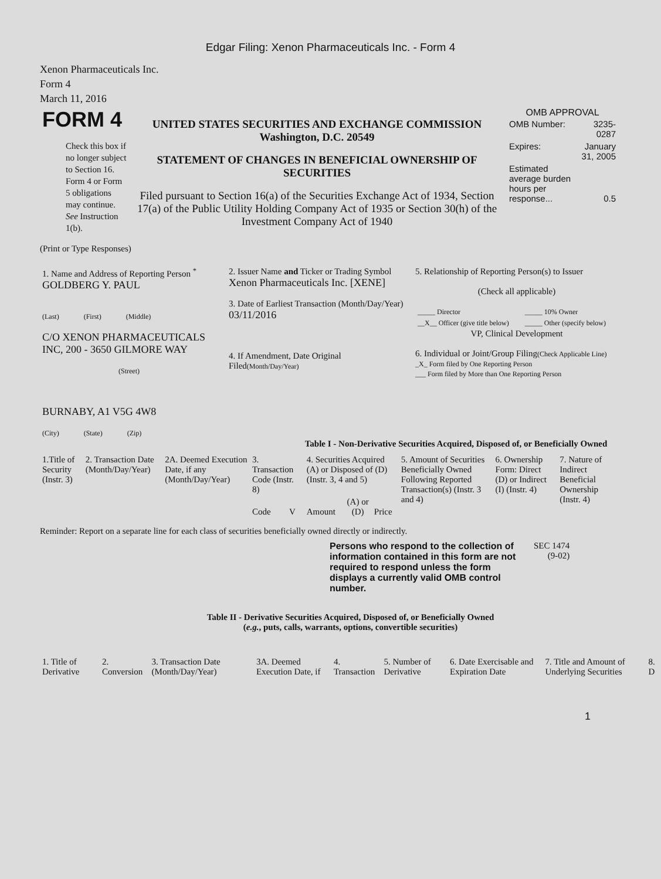Edgar Filing: Xenon Pharmaceuticals Inc. - Form 4
Xenon Pharmaceuticals Inc.
Form 4
March 11, 2016
| FORM 4 Check this box if no longer subject to Section 16. Form 4 or Form 5 obligations may continue. See Instruction 1(b). | UNITED STATES SECURITIES AND EXCHANGE COMMISSION Washington, D.C. 20549 STATEMENT OF CHANGES IN BENEFICIAL OWNERSHIP OF SECURITIES Filed pursuant to Section 16(a) of the Securities Exchange Act of 1934, Section 17(a) of the Public Utility Holding Company Act of 1935 or Section 30(h) of the Investment Company Act of 1940 | OMB APPROVAL / OMB Number: / 3235-0287 / / Expires: / January 31, 2005 / / Estimated average burden hours per response... / 0.5 / |
(Print or Type Responses)
| 1. Name and Address of Reporting Person <sup>*</sup> GOLDBERG Y. PAUL (Last) (First) (Middle) C/O XENON PHARMACEUTICALS INC, 200 - 3650 GILMORE WAY (Street) BURNABY, A1 V5G 4W8 (City) (State) (Zip) | 2. Issuer Name and Ticker or Trading Symbol Xenon Pharmaceuticals Inc. [XENE] 3. Date of Earliest Transaction (Month/Day/Year) 03/11/2016 4. If Amendment, Date Original Filed (Month/Day/Year) | 5. Relationship of Reporting Person(s) to Issuer (Check all applicable) / _____ Director / _____ 10% Owner / / __X__ Officer (give title below) / _____ Other (specify below) / VP, Clinical Development 6. Individual or Joint/Group Filing (Check Applicable Line) _X_ Form filed by One Reporting Person ___ Form filed by More than One Reporting Person |
Table I - Non-Derivative Securities Acquired, Disposed of, or Beneficially Owned
| 1.Title of Security (Instr. 3) | 2. Transaction Date (Month/Day/Year) | 2A. Deemed Execution Date, if any (Month/Day/Year) | 3. Transaction Code (Instr. 8) | | 4. Securities Acquired (A) or Disposed of (D) (Instr. 3, 4 and 5) | | | 5. Amount of Securities Beneficially Owned Following Reported Transaction(s) (Instr. 3 and 4) | 6. Ownership Form: Direct (D) or Indirect (I) (Instr. 4) | 7. Nature of Indirect Beneficial Ownership (Instr. 4) |
| --- | --- | --- | --- | --- | --- | --- | --- | --- | --- | --- |
| | | | Code | V | Amount | (A) or (D) | Price | | | |
Reminder: Report on a separate line for each class of securities beneficially owned directly or indirectly.
| Persons who respond to the collection of information contained in this form are not required to respond unless the form displays a currently valid OMB control number. | SEC 1474 (9-02) |
Table II - Derivative Securities Acquired, Disposed of, or Beneficially Owned
(e.g., puts, calls, warrants, options, convertible securities)
| 1. Title of Derivative | 2. Conversion | 3. Transaction Date (Month/Day/Year) | 3A. Deemed Execution Date, if | 4. Transaction | 5. Number of Derivative | 6. Date Exercisable and Expiration Date | 7. Title and Amount of Underlying Securities | 8. D |
| --- | --- | --- | --- | --- | --- | --- | --- | --- |
1